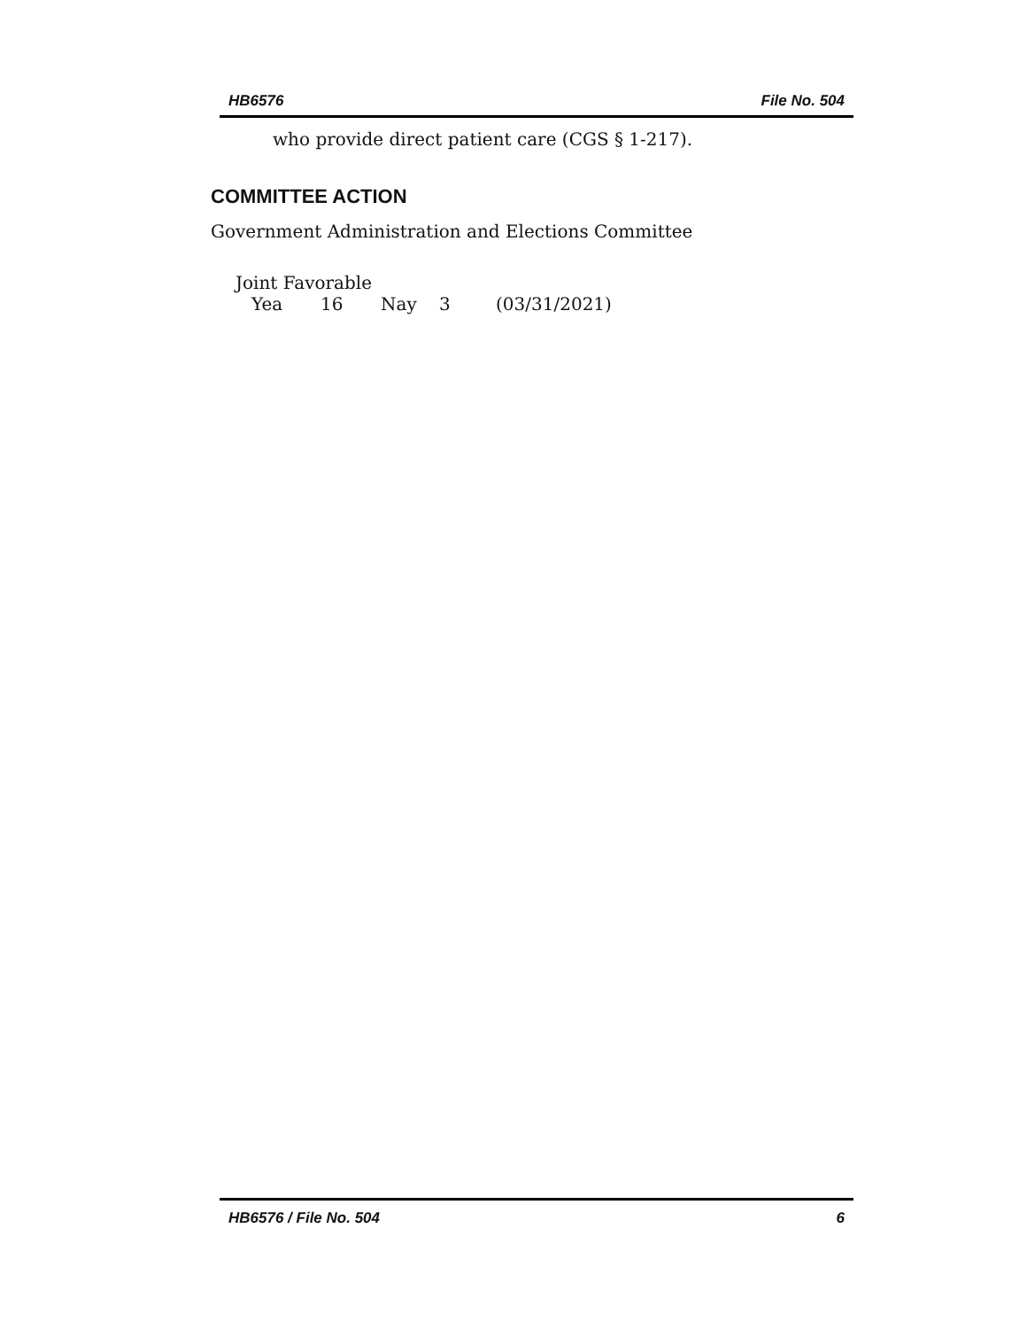HB6576 File No. 504
who provide direct patient care (CGS § 1-217).
COMMITTEE ACTION
Government Administration and Elections Committee
Joint Favorable
Yea 16 Nay 3 (03/31/2021)
HB6576 / File No. 504 6